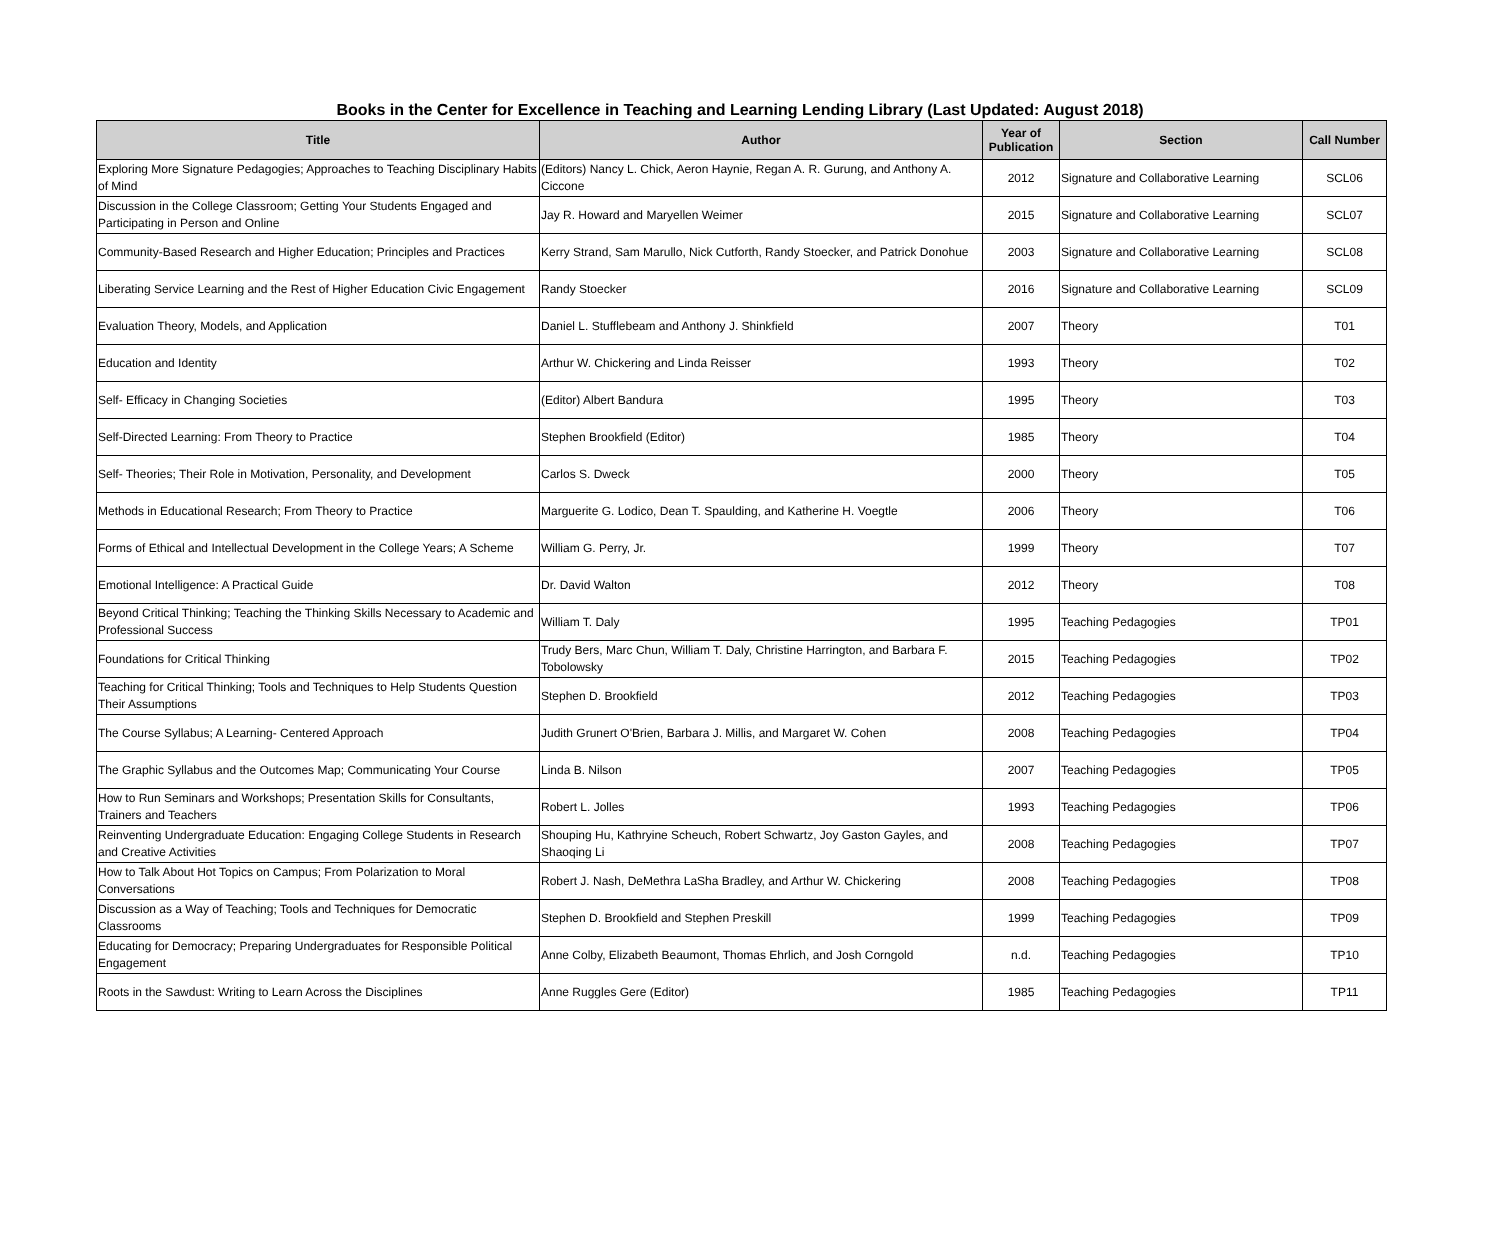Books in the Center for Excellence in Teaching and Learning Lending Library (Last Updated: August 2018)
| Title | Author | Year of Publication | Section | Call Number |
| --- | --- | --- | --- | --- |
| Exploring More Signature Pedagogies; Approaches to Teaching Disciplinary Habits of Mind | (Editors) Nancy L. Chick, Aeron Haynie, Regan A. R. Gurung, and Anthony A. Ciccone | 2012 | Signature and Collaborative Learning | SCL06 |
| Discussion in the College Classroom; Getting Your Students Engaged and Participating in Person and Online | Jay R. Howard and Maryellen Weimer | 2015 | Signature and Collaborative Learning | SCL07 |
| Community-Based Research and Higher Education; Principles and Practices | Kerry Strand, Sam Marullo, Nick Cutforth, Randy Stoecker, and Patrick Donohue | 2003 | Signature and Collaborative Learning | SCL08 |
| Liberating Service Learning and the Rest of Higher Education Civic Engagement | Randy Stoecker | 2016 | Signature and Collaborative Learning | SCL09 |
| Evaluation Theory, Models, and Application | Daniel L. Stufflebeam and Anthony J. Shinkfield | 2007 | Theory | T01 |
| Education and Identity | Arthur W. Chickering and Linda Reisser | 1993 | Theory | T02 |
| Self- Efficacy in Changing Societies | (Editor) Albert Bandura | 1995 | Theory | T03 |
| Self-Directed Learning: From Theory to Practice | Stephen Brookfield (Editor) | 1985 | Theory | T04 |
| Self- Theories; Their Role in Motivation, Personality, and Development | Carlos S. Dweck | 2000 | Theory | T05 |
| Methods in Educational Research; From Theory to Practice | Marguerite G. Lodico, Dean T. Spaulding, and Katherine H. Voegtle | 2006 | Theory | T06 |
| Forms of Ethical and Intellectual Development in the College Years; A Scheme | William G. Perry, Jr. | 1999 | Theory | T07 |
| Emotional Intelligence: A Practical Guide | Dr. David Walton | 2012 | Theory | T08 |
| Beyond Critical Thinking; Teaching the Thinking Skills Necessary to Academic and Professional Success | William T. Daly | 1995 | Teaching Pedagogies | TP01 |
| Foundations for Critical Thinking | Trudy Bers, Marc Chun, William T. Daly, Christine Harrington, and Barbara F. Tobolowsky | 2015 | Teaching Pedagogies | TP02 |
| Teaching for Critical Thinking; Tools and Techniques to Help Students Question Their Assumptions | Stephen D. Brookfield | 2012 | Teaching Pedagogies | TP03 |
| The Course Syllabus; A Learning- Centered Approach | Judith Grunert O'Brien, Barbara J. Millis, and Margaret W. Cohen | 2008 | Teaching Pedagogies | TP04 |
| The Graphic Syllabus and the Outcomes Map; Communicating Your Course | Linda B. Nilson | 2007 | Teaching Pedagogies | TP05 |
| How to Run Seminars and Workshops; Presentation Skills for Consultants, Trainers and Teachers | Robert L. Jolles | 1993 | Teaching Pedagogies | TP06 |
| Reinventing Undergraduate Education: Engaging College Students in Research and Creative Activities | Shouping Hu, Kathryine Scheuch, Robert Schwartz, Joy Gaston Gayles, and Shaoqing Li | 2008 | Teaching Pedagogies | TP07 |
| How to Talk About Hot Topics on Campus; From Polarization to Moral Conversations | Robert J. Nash, DeMethra LaSha Bradley, and Arthur W. Chickering | 2008 | Teaching Pedagogies | TP08 |
| Discussion as a Way of Teaching; Tools and Techniques for Democratic Classrooms | Stephen D. Brookfield and Stephen Preskill | 1999 | Teaching Pedagogies | TP09 |
| Educating for Democracy; Preparing Undergraduates for Responsible Political Engagement | Anne Colby, Elizabeth Beaumont, Thomas Ehrlich, and Josh Corngold | n.d. | Teaching Pedagogies | TP10 |
| Roots in the Sawdust: Writing to Learn Across the Disciplines | Anne Ruggles Gere (Editor) | 1985 | Teaching Pedagogies | TP11 |